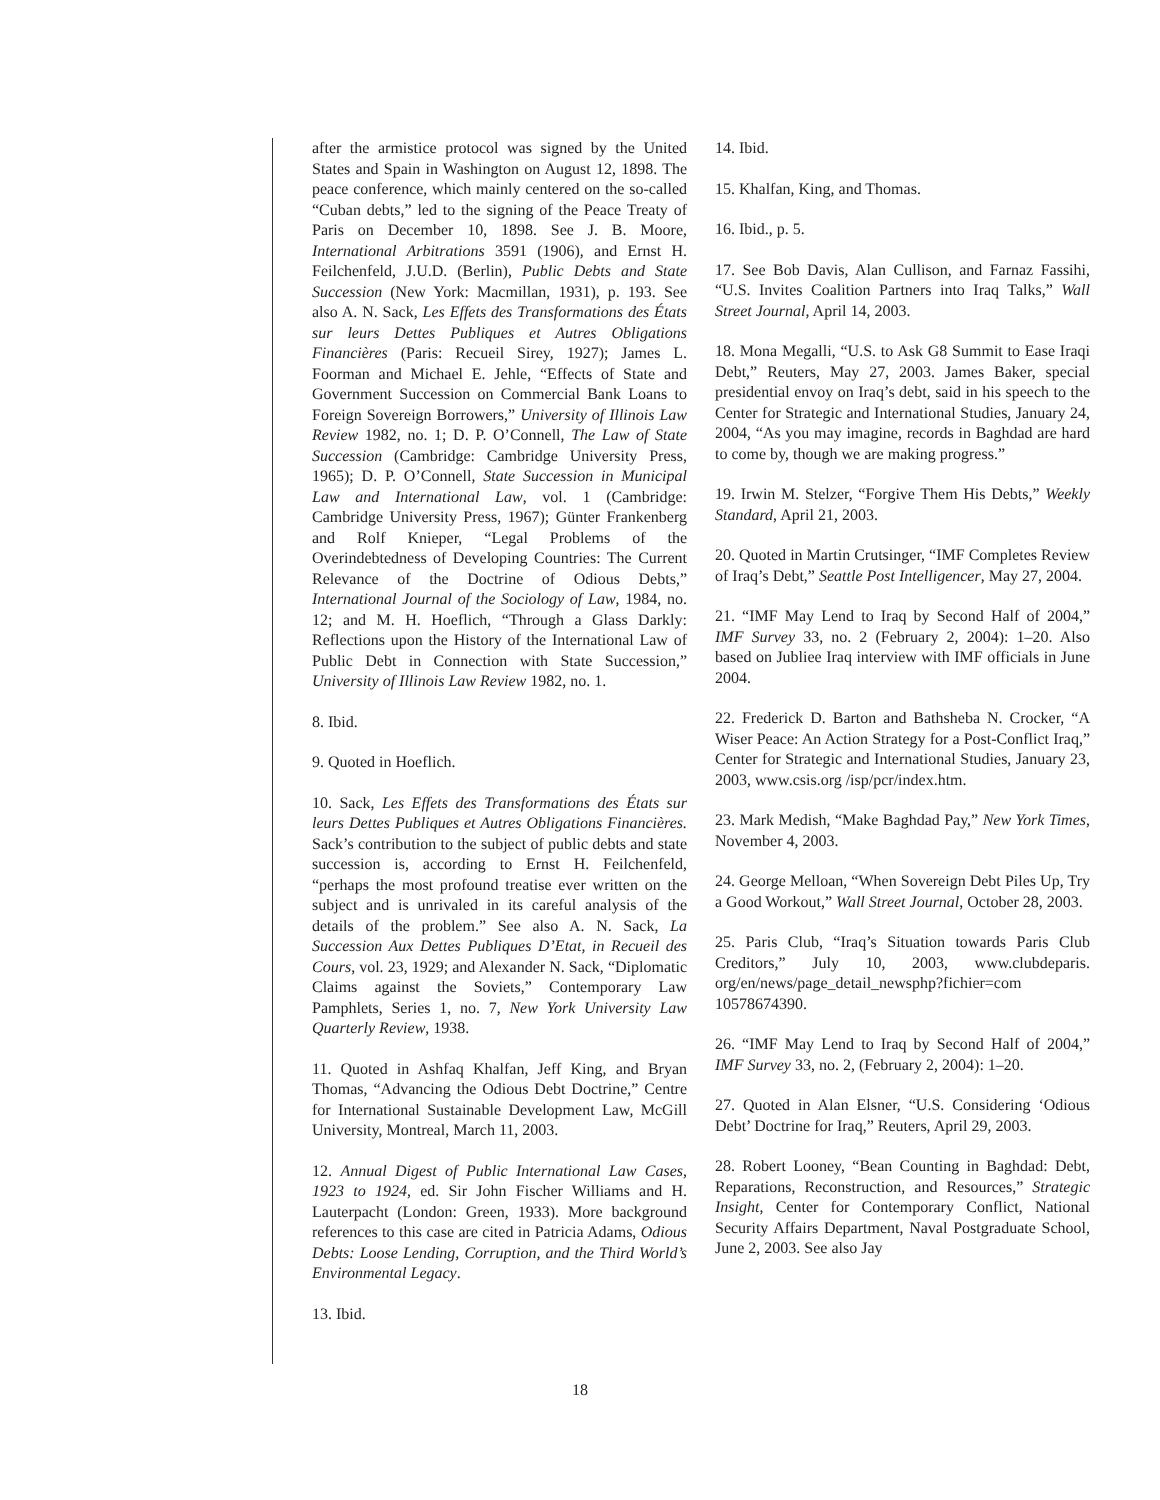after the armistice protocol was signed by the United States and Spain in Washington on August 12, 1898. The peace conference, which mainly centered on the so-called “Cuban debts,” led to the signing of the Peace Treaty of Paris on December 10, 1898. See J. B. Moore, International Arbitrations 3591 (1906), and Ernst H. Feilchenfeld, J.U.D. (Berlin), Public Debts and State Succession (New York: Macmillan, 1931), p. 193. See also A. N. Sack, Les Effets des Transformations des États sur leurs Dettes Publiques et Autres Obligations Financières (Paris: Recueil Sirey, 1927); James L. Foorman and Michael E. Jehle, “Effects of State and Government Succession on Commercial Bank Loans to Foreign Sovereign Borrowers,” University of Illinois Law Review 1982, no. 1; D. P. O’Connell, The Law of State Succession (Cambridge: Cambridge University Press, 1965); D. P. O’Connell, State Succession in Municipal Law and International Law, vol. 1 (Cambridge: Cambridge University Press, 1967); Günter Frankenberg and Rolf Knieper, “Legal Problems of the Overindebtedness of Developing Countries: The Current Relevance of the Doctrine of Odious Debts,” International Journal of the Sociology of Law, 1984, no. 12; and M. H. Hoeflich, “Through a Glass Darkly: Reflections upon the History of the International Law of Public Debt in Connection with State Succession,” University of Illinois Law Review 1982, no. 1.
8. Ibid.
9. Quoted in Hoeflich.
10. Sack, Les Effets des Transformations des États sur leurs Dettes Publiques et Autres Obligations Financières. Sack’s contribution to the subject of public debts and state succession is, according to Ernst H. Feilchenfeld, “perhaps the most profound treatise ever written on the subject and is unrivaled in its careful analysis of the details of the problem.” See also A. N. Sack, La Succession Aux Dettes Publiques D’Etat, in Recueil des Cours, vol. 23, 1929; and Alexander N. Sack, “Diplomatic Claims against the Soviets,” Contemporary Law Pamphlets, Series 1, no. 7, New York University Law Quarterly Review, 1938.
11. Quoted in Ashfaq Khalfan, Jeff King, and Bryan Thomas, “Advancing the Odious Debt Doctrine,” Centre for International Sustainable Development Law, McGill University, Montreal, March 11, 2003.
12. Annual Digest of Public International Law Cases, 1923 to 1924, ed. Sir John Fischer Williams and H. Lauterpacht (London: Green, 1933). More background references to this case are cited in Patricia Adams, Odious Debts: Loose Lending, Corruption, and the Third World’s Environmental Legacy.
13. Ibid.
14. Ibid.
15. Khalfan, King, and Thomas.
16. Ibid., p. 5.
17. See Bob Davis, Alan Cullison, and Farnaz Fassihi, “U.S. Invites Coalition Partners into Iraq Talks,” Wall Street Journal, April 14, 2003.
18. Mona Megalli, “U.S. to Ask G8 Summit to Ease Iraqi Debt,” Reuters, May 27, 2003. James Baker, special presidential envoy on Iraq’s debt, said in his speech to the Center for Strategic and International Studies, January 24, 2004, “As you may imagine, records in Baghdad are hard to come by, though we are making progress.”
19. Irwin M. Stelzer, “Forgive Them His Debts,” Weekly Standard, April 21, 2003.
20. Quoted in Martin Crutsinger, “IMF Completes Review of Iraq’s Debt,” Seattle Post Intelligencer, May 27, 2004.
21. “IMF May Lend to Iraq by Second Half of 2004,” IMF Survey 33, no. 2 (February 2, 2004): 1–20. Also based on Jubliee Iraq interview with IMF officials in June 2004.
22. Frederick D. Barton and Bathsheba N. Crocker, “A Wiser Peace: An Action Strategy for a Post-Conflict Iraq,” Center for Strategic and International Studies, January 23, 2003, www.csis.org /isp/pcr/index.htm.
23. Mark Medish, “Make Baghdad Pay,” New York Times, November 4, 2003.
24. George Melloan, “When Sovereign Debt Piles Up, Try a Good Workout,” Wall Street Journal, October 28, 2003.
25. Paris Club, “Iraq’s Situation towards Paris Club Creditors,” July 10, 2003, www.clubdeparis. org/en/news/page_detail_newsphp?fichier=com 10578674390.
26. “IMF May Lend to Iraq by Second Half of 2004,” IMF Survey 33, no. 2, (February 2, 2004): 1–20.
27. Quoted in Alan Elsner, “U.S. Considering ‘Odious Debt’ Doctrine for Iraq,” Reuters, April 29, 2003.
28. Robert Looney, “Bean Counting in Baghdad: Debt, Reparations, Reconstruction, and Resources,” Strategic Insight, Center for Contemporary Conflict, National Security Affairs Department, Naval Postgraduate School, June 2, 2003. See also Jay
18